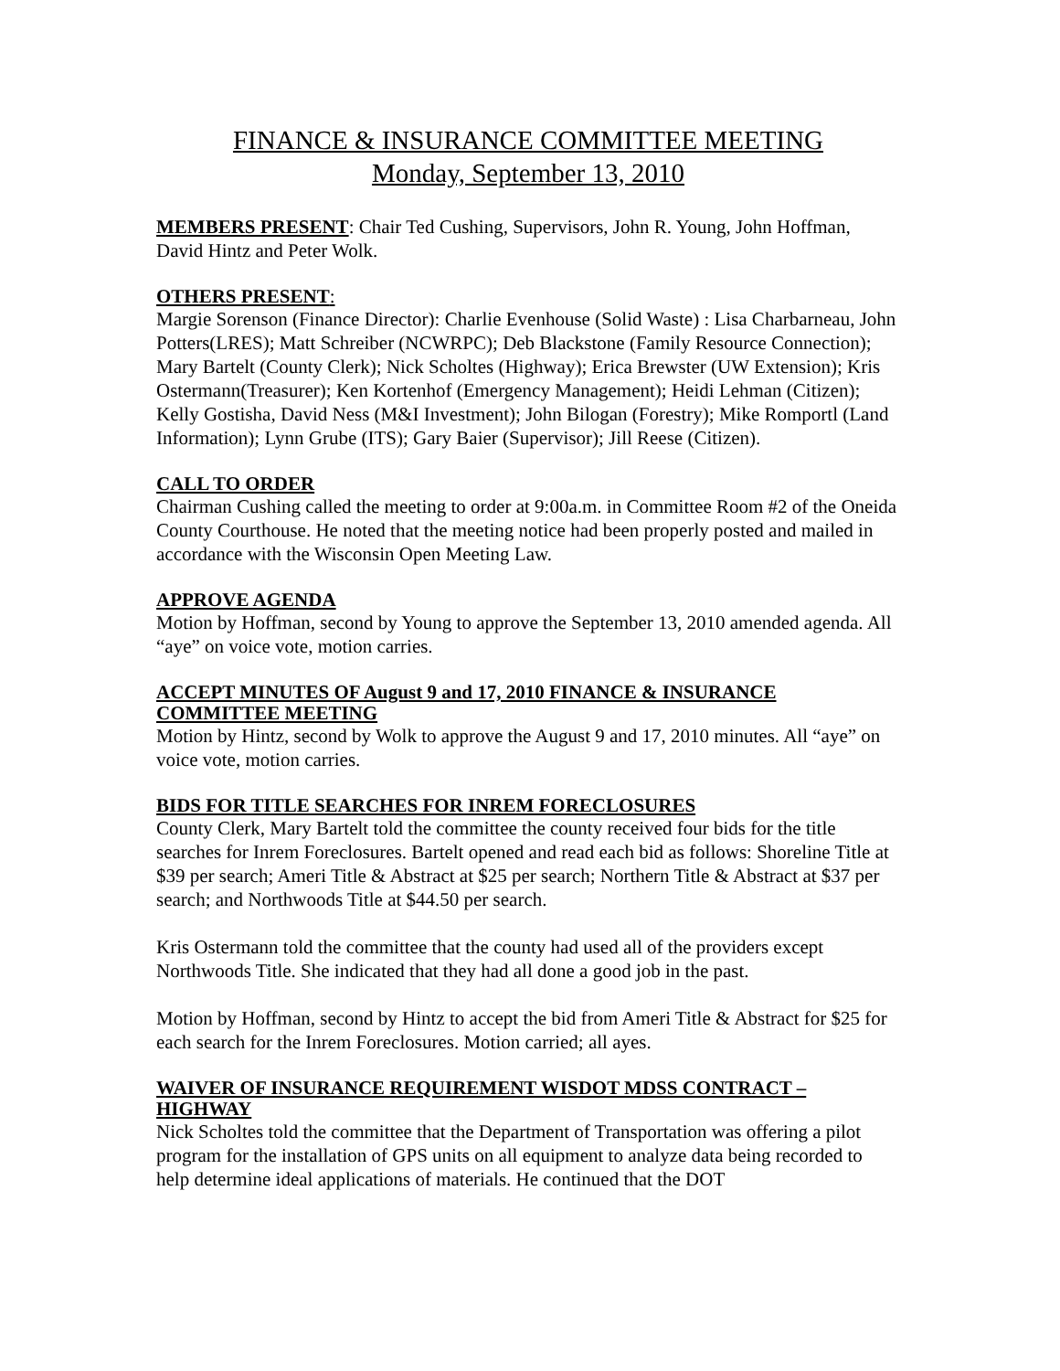FINANCE & INSURANCE COMMITTEE MEETING
Monday, September 13, 2010
MEMBERS PRESENT: Chair Ted Cushing, Supervisors, John R. Young, John Hoffman, David Hintz and Peter Wolk.
OTHERS PRESENT:
Margie Sorenson (Finance Director): Charlie Evenhouse (Solid Waste) : Lisa Charbarneau, John Potters(LRES); Matt Schreiber (NCWRPC); Deb Blackstone (Family Resource Connection); Mary Bartelt (County Clerk); Nick Scholtes (Highway); Erica Brewster (UW Extension); Kris Ostermann(Treasurer); Ken Kortenhof (Emergency Management); Heidi Lehman (Citizen); Kelly Gostisha, David Ness (M&I Investment); John Bilogan (Forestry); Mike Romportl (Land Information); Lynn Grube (ITS); Gary Baier (Supervisor); Jill Reese (Citizen).
CALL TO ORDER
Chairman Cushing called the meeting to order at 9:00a.m. in Committee Room #2 of the Oneida County Courthouse. He noted that the meeting notice had been properly posted and mailed in accordance with the Wisconsin Open Meeting Law.
APPROVE AGENDA
Motion by Hoffman, second by Young to approve the September 13, 2010 amended agenda. All “aye” on voice vote, motion carries.
ACCEPT MINUTES OF August 9 and 17, 2010 FINANCE & INSURANCE COMMITTEE MEETING
Motion by Hintz, second by Wolk to approve the August 9 and 17, 2010 minutes. All “aye” on voice vote, motion carries.
BIDS FOR TITLE SEARCHES FOR INREM FORECLOSURES
County Clerk, Mary Bartelt told the committee the county received four bids for the title searches for Inrem Foreclosures. Bartelt opened and read each bid as follows: Shoreline Title at $39 per search; Ameri Title & Abstract at $25 per search; Northern Title & Abstract at $37 per search; and Northwoods Title at $44.50 per search.
Kris Ostermann told the committee that the county had used all of the providers except Northwoods Title. She indicated that they had all done a good job in the past.
Motion by Hoffman, second by Hintz to accept the bid from Ameri Title & Abstract for $25 for each search for the Inrem Foreclosures. Motion carried; all ayes.
WAIVER OF INSURANCE REQUIREMENT WISDOT MDSS CONTRACT – HIGHWAY
Nick Scholtes told the committee that the Department of Transportation was offering a pilot program for the installation of GPS units on all equipment to analyze data being recorded to help determine ideal applications of materials. He continued that the DOT